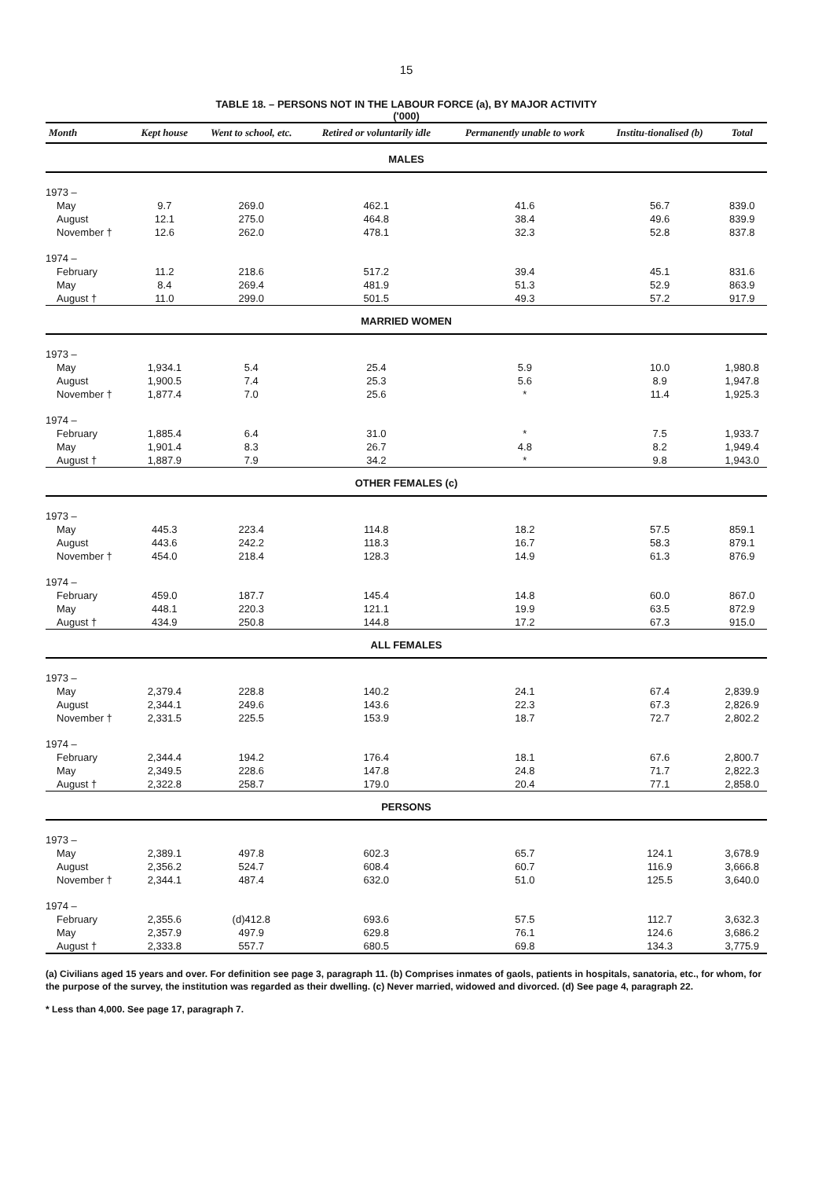15
TABLE 18. – PERSONS NOT IN THE LABOUR FORCE (a), BY MAJOR ACTIVITY
('000)
| Month | Kept house | Went to school, etc. | Retired or voluntarily idle | Permanently unable to work | Institu-tionalised (b) | Total |
| --- | --- | --- | --- | --- | --- | --- |
| MALES | | | | | | |
| 1973 – | | | | | | |
| May | 9.7 | 269.0 | 462.1 | 41.6 | 56.7 | 839.0 |
| August | 12.1 | 275.0 | 464.8 | 38.4 | 49.6 | 839.9 |
| November † | 12.6 | 262.0 | 478.1 | 32.3 | 52.8 | 837.8 |
| 1974 – | | | | | | |
| February | 11.2 | 218.6 | 517.2 | 39.4 | 45.1 | 831.6 |
| May | 8.4 | 269.4 | 481.9 | 51.3 | 52.9 | 863.9 |
| August † | 11.0 | 299.0 | 501.5 | 49.3 | 57.2 | 917.9 |
| MARRIED WOMEN | | | | | | |
| 1973 – | | | | | | |
| May | 1,934.1 | 5.4 | 25.4 | 5.9 | 10.0 | 1,980.8 |
| August | 1,900.5 | 7.4 | 25.3 | 5.6 | 8.9 | 1,947.8 |
| November † | 1,877.4 | 7.0 | 25.6 | * | 11.4 | 1,925.3 |
| 1974 – | | | | | | |
| February | 1,885.4 | 6.4 | 31.0 | * | 7.5 | 1,933.7 |
| May | 1,901.4 | 8.3 | 26.7 | 4.8 | 8.2 | 1,949.4 |
| August † | 1,887.9 | 7.9 | 34.2 | * | 9.8 | 1,943.0 |
| OTHER FEMALES (c) | | | | | | |
| 1973 – | | | | | | |
| May | 445.3 | 223.4 | 114.8 | 18.2 | 57.5 | 859.1 |
| August | 443.6 | 242.2 | 118.3 | 16.7 | 58.3 | 879.1 |
| November † | 454.0 | 218.4 | 128.3 | 14.9 | 61.3 | 876.9 |
| 1974 – | | | | | | |
| February | 459.0 | 187.7 | 145.4 | 14.8 | 60.0 | 867.0 |
| May | 448.1 | 220.3 | 121.1 | 19.9 | 63.5 | 872.9 |
| August † | 434.9 | 250.8 | 144.8 | 17.2 | 67.3 | 915.0 |
| ALL FEMALES | | | | | | |
| 1973 – | | | | | | |
| May | 2,379.4 | 228.8 | 140.2 | 24.1 | 67.4 | 2,839.9 |
| August | 2,344.1 | 249.6 | 143.6 | 22.3 | 67.3 | 2,826.9 |
| November † | 2,331.5 | 225.5 | 153.9 | 18.7 | 72.7 | 2,802.2 |
| 1974 – | | | | | | |
| February | 2,344.4 | 194.2 | 176.4 | 18.1 | 67.6 | 2,800.7 |
| May | 2,349.5 | 228.6 | 147.8 | 24.8 | 71.7 | 2,822.3 |
| August † | 2,322.8 | 258.7 | 179.0 | 20.4 | 77.1 | 2,858.0 |
| PERSONS | | | | | | |
| 1973 – | | | | | | |
| May | 2,389.1 | 497.8 | 602.3 | 65.7 | 124.1 | 3,678.9 |
| August | 2,356.2 | 524.7 | 608.4 | 60.7 | 116.9 | 3,666.8 |
| November † | 2,344.1 | 487.4 | 632.0 | 51.0 | 125.5 | 3,640.0 |
| 1974 – | | | | | | |
| February | 2,355.6 | (d)412.8 | 693.6 | 57.5 | 112.7 | 3,632.3 |
| May | 2,357.9 | 497.9 | 629.8 | 76.1 | 124.6 | 3,686.2 |
| August † | 2,333.8 | 557.7 | 680.5 | 69.8 | 134.3 | 3,775.9 |
(a) Civilians aged 15 years and over. For definition see page 3, paragraph 11. (b) Comprises inmates of gaols, patients in hospitals, sanatoria, etc., for whom, for the purpose of the survey, the institution was regarded as their dwelling. (c) Never married, widowed and divorced. (d) See page 4, paragraph 22.
* Less than 4,000. See page 17, paragraph 7.